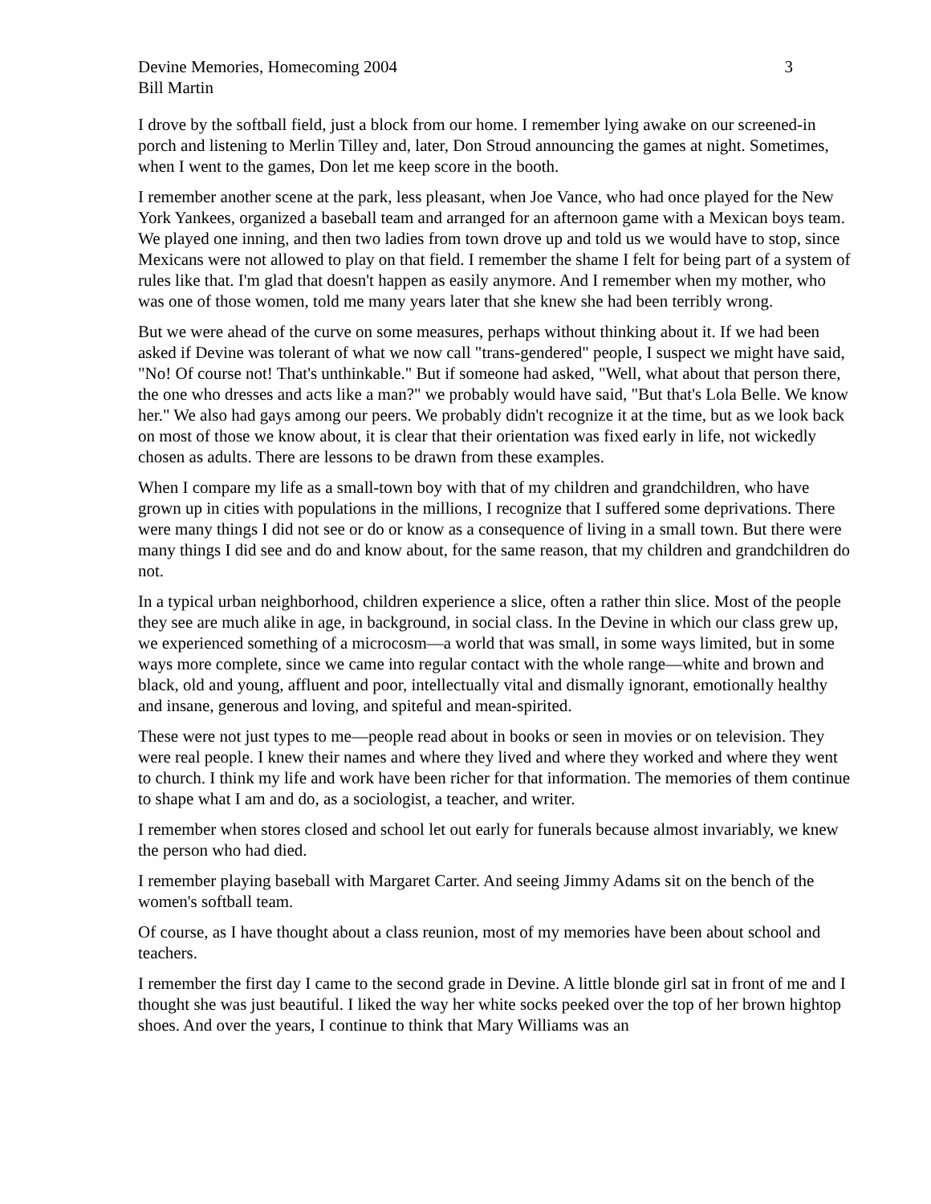Devine Memories, Homecoming 2004 3
Bill Martin
I drove by the softball field, just a block from our home. I remember lying awake on our screened-in porch and listening to Merlin Tilley and, later, Don Stroud announcing the games at night. Sometimes, when I went to the games, Don let me keep score in the booth.
I remember another scene at the park, less pleasant, when Joe Vance, who had once played for the New York Yankees, organized a baseball team and arranged for an afternoon game with a Mexican boys team. We played one inning, and then two ladies from town drove up and told us we would have to stop, since Mexicans were not allowed to play on that field. I remember the shame I felt for being part of a system of rules like that. I'm glad that doesn't happen as easily anymore. And I remember when my mother, who was one of those women, told me many years later that she knew she had been terribly wrong.
But we were ahead of the curve on some measures, perhaps without thinking about it. If we had been asked if Devine was tolerant of what we now call "trans-gendered" people, I suspect we might have said, "No! Of course not! That's unthinkable." But if someone had asked, "Well, what about that person there, the one who dresses and acts like a man?" we probably would have said, "But that's Lola Belle. We know her." We also had gays among our peers. We probably didn't recognize it at the time, but as we look back on most of those we know about, it is clear that their orientation was fixed early in life, not wickedly chosen as adults. There are lessons to be drawn from these examples.
When I compare my life as a small-town boy with that of my children and grandchildren, who have grown up in cities with populations in the millions, I recognize that I suffered some deprivations. There were many things I did not see or do or know as a consequence of living in a small town. But there were many things I did see and do and know about, for the same reason, that my children and grandchildren do not.
In a typical urban neighborhood, children experience a slice, often a rather thin slice. Most of the people they see are much alike in age, in background, in social class. In the Devine in which our class grew up, we experienced something of a microcosm—a world that was small, in some ways limited, but in some ways more complete, since we came into regular contact with the whole range—white and brown and black, old and young, affluent and poor, intellectually vital and dismally ignorant, emotionally healthy and insane, generous and loving, and spiteful and mean-spirited.
These were not just types to me—people read about in books or seen in movies or on television. They were real people. I knew their names and where they lived and where they worked and where they went to church. I think my life and work have been richer for that information. The memories of them continue to shape what I am and do, as a sociologist, a teacher, and writer.
I remember when stores closed and school let out early for funerals because almost invariably, we knew the person who had died.
I remember playing baseball with Margaret Carter. And seeing Jimmy Adams sit on the bench of the women's softball team.
Of course, as I have thought about a class reunion, most of my memories have been about school and teachers.
I remember the first day I came to the second grade in Devine. A little blonde girl sat in front of me and I thought she was just beautiful. I liked the way her white socks peeked over the top of her brown hightop shoes. And over the years, I continue to think that Mary Williams was an